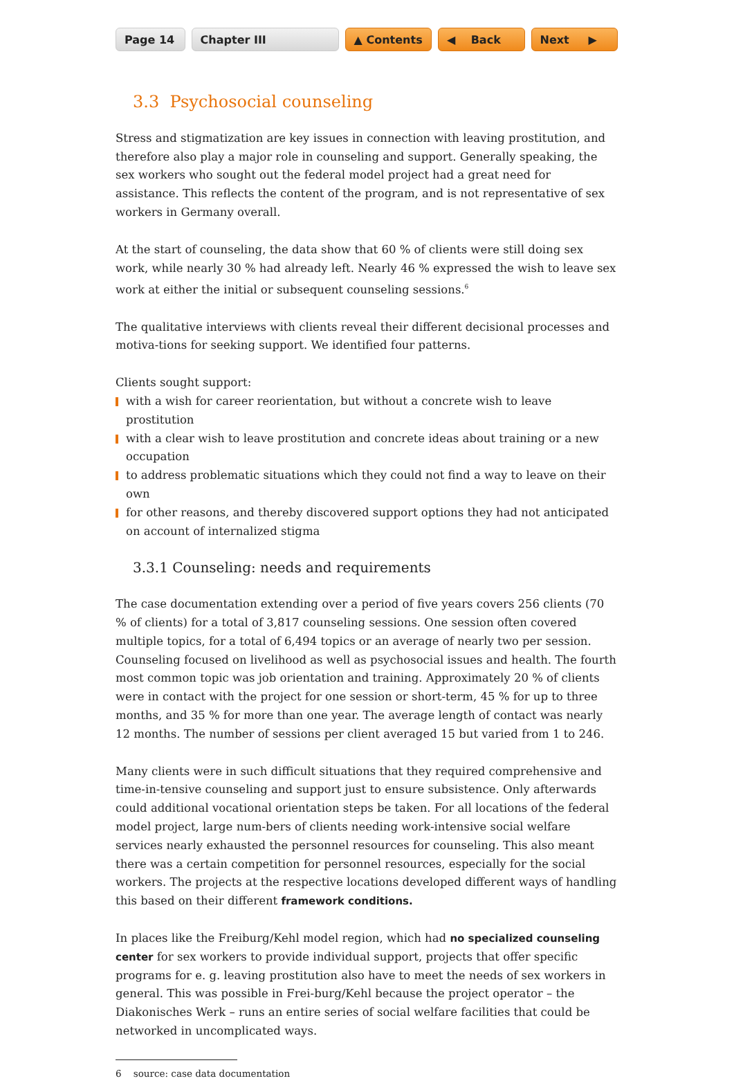Page 14 Chapter III ▲ Contents ◀ Back Next ▶
3.3 Psychosocial counseling
Stress and stigmatization are key issues in connection with leaving prostitution, and therefore also play a major role in counseling and support. Generally speaking, the sex workers who sought out the federal model project had a great need for assistance. This reflects the content of the program, and is not representative of sex workers in Germany overall.
At the start of counseling, the data show that 60 % of clients were still doing sex work, while nearly 30 % had already left. Nearly 46 % expressed the wish to leave sex work at either the initial or subsequent counseling sessions.<sup>6</sup>
The qualitative interviews with clients reveal their different decisional processes and motiva-tions for seeking support. We identified four patterns.
Clients sought support:
with a wish for career reorientation, but without a concrete wish to leave prostitution
with a clear wish to leave prostitution and concrete ideas about training or a new occupation
to address problematic situations which they could not find a way to leave on their own
for other reasons, and thereby discovered support options they had not anticipated on account of internalized stigma
3.3.1 Counseling: needs and requirements
The case documentation extending over a period of five years covers 256 clients (70 % of clients) for a total of 3,817 counseling sessions. One session often covered multiple topics, for a total of 6,494 topics or an average of nearly two per session. Counseling focused on livelihood as well as psychosocial issues and health. The fourth most common topic was job orientation and training. Approximately 20 % of clients were in contact with the project for one session or short-term, 45 % for up to three months, and 35 % for more than one year. The average length of contact was nearly 12 months. The number of sessions per client averaged 15 but varied from 1 to 246.
Many clients were in such difficult situations that they required comprehensive and time-in-tensive counseling and support just to ensure subsistence. Only afterwards could additional vocational orientation steps be taken. For all locations of the federal model project, large num-bers of clients needing work-intensive social welfare services nearly exhausted the personnel resources for counseling. This also meant there was a certain competition for personnel resources, especially for the social workers. The projects at the respective locations developed different ways of handling this based on their different framework conditions.
In places like the Freiburg/Kehl model region, which had no specialized counseling center for sex workers to provide individual support, projects that offer specific programs for e. g. leaving prostitution also have to meet the needs of sex workers in general. This was possible in Frei-burg/Kehl because the project operator – the Diakonisches Werk – runs an entire series of social welfare facilities that could be networked in uncomplicated ways.
6 source: case data documentation